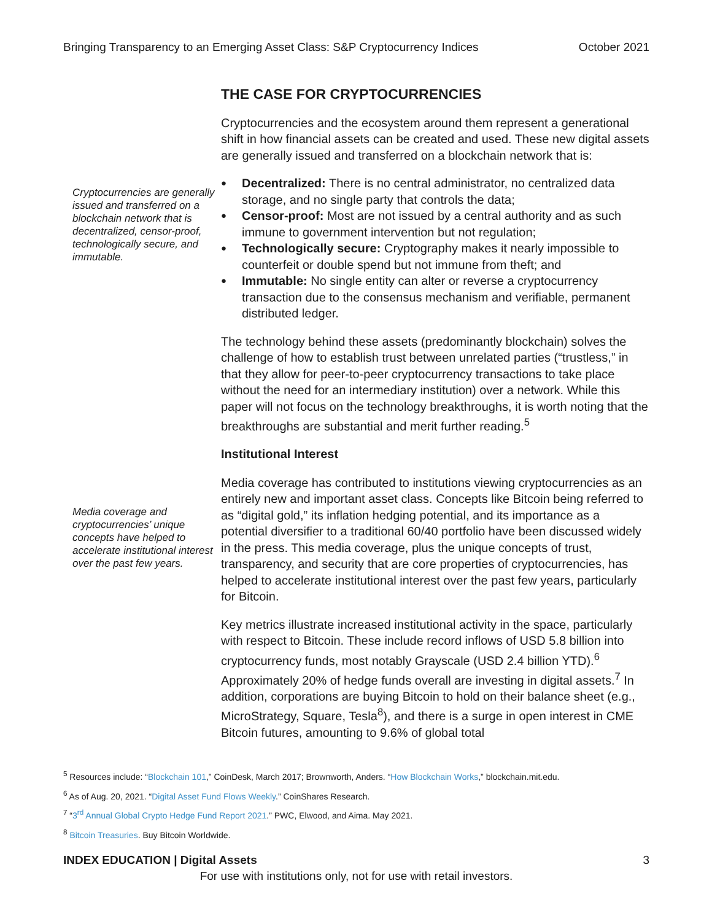Bringing Transparency to an Emerging Asset Class: S&P Cryptocurrency Indices October 2021
Cryptocurrencies are generally issued and transferred on a blockchain network that is decentralized, censor-proof, technologically secure, and immutable.
Media coverage and cryptocurrencies’ unique concepts have helped to accelerate institutional interest over the past few years.
THE CASE FOR CRYPTOCURRENCIES
Cryptocurrencies and the ecosystem around them represent a generational shift in how financial assets can be created and used. These new digital assets are generally issued and transferred on a blockchain network that is:
Decentralized: There is no central administrator, no centralized data storage, and no single party that controls the data;
Censor-proof: Most are not issued by a central authority and as such immune to government intervention but not regulation;
Technologically secure: Cryptography makes it nearly impossible to counterfeit or double spend but not immune from theft; and
Immutable: No single entity can alter or reverse a cryptocurrency transaction due to the consensus mechanism and verifiable, permanent distributed ledger.
The technology behind these assets (predominantly blockchain) solves the challenge of how to establish trust between unrelated parties (“trustless,” in that they allow for peer-to-peer cryptocurrency transactions to take place without the need for an intermediary institution) over a network. While this paper will not focus on the technology breakthroughs, it is worth noting that the breakthroughs are substantial and merit further reading.<sup>5</sup>
Institutional Interest
Media coverage has contributed to institutions viewing cryptocurrencies as an entirely new and important asset class. Concepts like Bitcoin being referred to as “digital gold,” its inflation hedging potential, and its importance as a potential diversifier to a traditional 60/40 portfolio have been discussed widely in the press. This media coverage, plus the unique concepts of trust, transparency, and security that are core properties of cryptocurrencies, has helped to accelerate institutional interest over the past few years, particularly for Bitcoin.
Key metrics illustrate increased institutional activity in the space, particularly with respect to Bitcoin. These include record inflows of USD 5.8 billion into cryptocurrency funds, most notably Grayscale (USD 2.4 billion YTD).<sup>6</sup> Approximately 20% of hedge funds overall are investing in digital assets.<sup>7</sup> In addition, corporations are buying Bitcoin to hold on their balance sheet (e.g., MicroStrategy, Square, Tesla<sup>8</sup>), and there is a surge in open interest in CME Bitcoin futures, amounting to 9.6% of global total
<sup>5</sup> Resources include: “Blockchain 101,” CoinDesk, March 2017; Brownworth, Anders. “How Blockchain Works,” blockchain.mit.edu.
<sup>6</sup> As of Aug. 20, 2021. “Digital Asset Fund Flows Weekly.” CoinShares Research.
<sup>7</sup> “3<sup>rd</sup> Annual Global Crypto Hedge Fund Report 2021.” PWC, Elwood, and Aima. May 2021.
<sup>8</sup> Bitcoin Treasuries. Buy Bitcoin Worldwide.
INDEX EDUCATION | Digital Assets 3
For use with institutions only, not for use with retail investors.